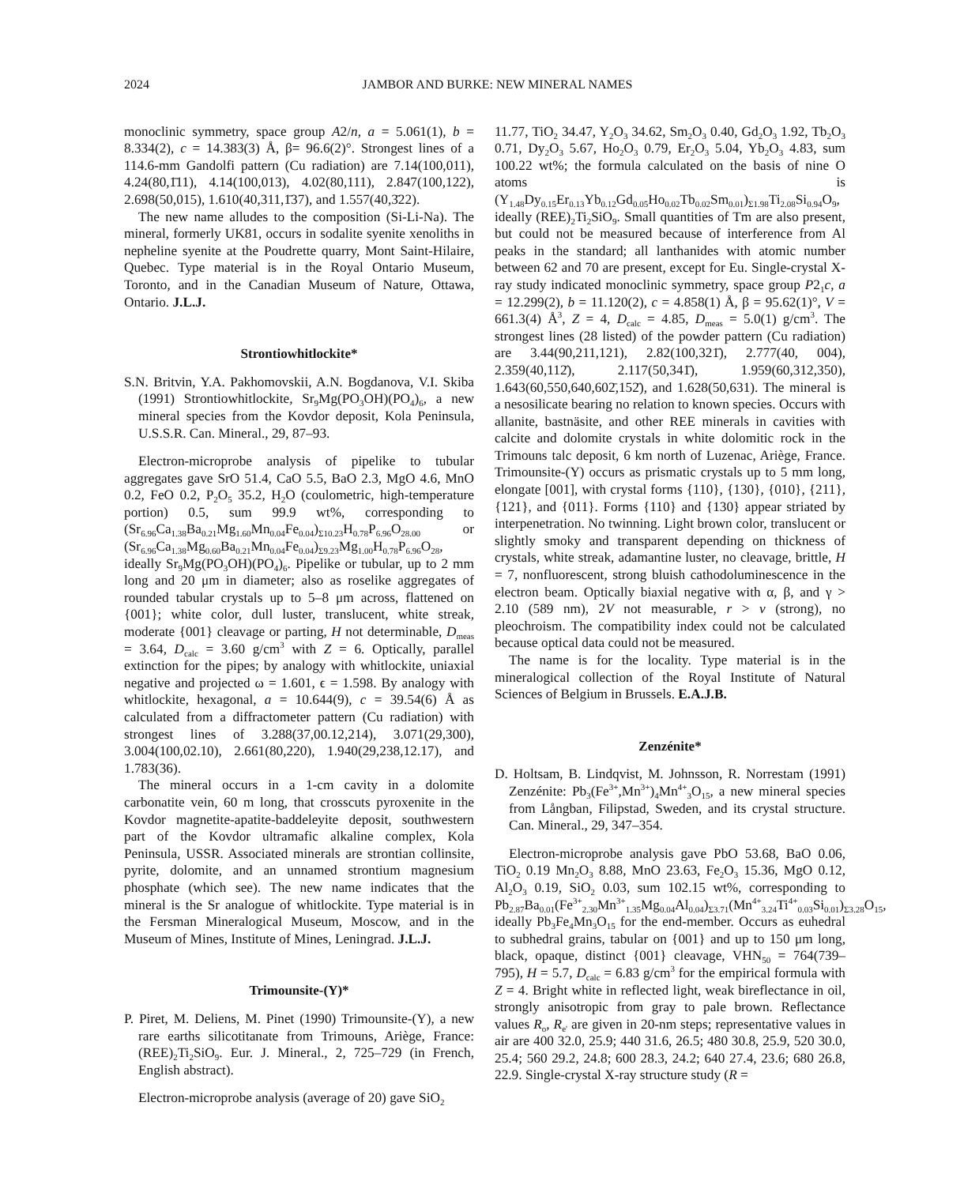2024 JAMBOR AND BURKE: NEW MINERAL NAMES
monoclinic symmetry, space group A2/n, a = 5.061(1), b = 8.334(2), c = 14.383(3) Å, β= 96.6(2)°. Strongest lines of a 114.6-mm Gandolfi pattern (Cu radiation) are 7.14(100,011), 4.24(80,1̄11), 4.14(100,013), 4.02(80,111), 2.847(100,122), 2.698(50,015), 1.610(40,311,1̄37), and 1.557(40,3̄22).
The new name alludes to the composition (Si-Li-Na). The mineral, formerly UK81, occurs in sodalite syenite xenoliths in nepheline syenite at the Poudrette quarry, Mont Saint-Hilaire, Quebec. Type material is in the Royal Ontario Museum, Toronto, and in the Canadian Museum of Nature, Ottawa, Ontario. J.L.J.
Strontiowhitlockite*
S.N. Britvin, Y.A. Pakhomovskii, A.N. Bogdanova, V.I. Skiba (1991) Strontiowhitlockite, Sr<sub>9</sub>Mg(PO<sub>3</sub>OH)(PO<sub>4</sub>)<sub>6</sub>, a new mineral species from the Kovdor deposit, Kola Peninsula, U.S.S.R. Can. Mineral., 29, 87–93.
Electron-microprobe analysis of pipelike to tubular aggregates gave SrO 51.4, CaO 5.5, BaO 2.3, MgO 4.6, MnO 0.2, FeO 0.2, P<sub>2</sub>O<sub>5</sub> 35.2, H<sub>2</sub>O (coulometric, high-temperature portion) 0.5, sum 99.9 wt%, corresponding to (Sr<sub>6.96</sub>Ca<sub>1.38</sub>Ba<sub>0.21</sub>Mg<sub>1.60</sub>Mn<sub>0.04</sub>Fe<sub>0.04</sub>)<sub>Σ10.23</sub>H<sub>0.78</sub>P<sub>6.96</sub>O<sub>28.00</sub> or (Sr<sub>6.96</sub>Ca<sub>1.38</sub>Mg<sub>0.60</sub>Ba<sub>0.21</sub>Mn<sub>0.04</sub>Fe<sub>0.04</sub>)<sub>Σ9.23</sub>Mg<sub>1.00</sub>H<sub>0.78</sub>P<sub>6.96</sub>O<sub>28</sub>, ideally Sr<sub>9</sub>Mg(PO<sub>3</sub>OH)(PO<sub>4</sub>)<sub>6</sub>. Pipelike or tubular, up to 2 mm long and 20 μm in diameter; also as roselike aggregates of rounded tabular crystals up to 5–8 μm across, flattened on {001}; white color, dull luster, translucent, white streak, moderate {001} cleavage or parting, H not determinable, D<sub>meas</sub> = 3.64, D<sub>calc</sub> = 3.60 g/cm<sup>3</sup> with Z = 6. Optically, parallel extinction for the pipes; by analogy with whitlockite, uniaxial negative and projected ω = 1.601, ϵ = 1.598. By analogy with whitlockite, hexagonal, a = 10.644(9), c = 39.54(6) Å as calculated from a diffractometer pattern (Cu radiation) with strongest lines of 3.288(37,00.12,214), 3.071(29,300), 3.004(100,02.10), 2.661(80,220), 1.940(29,238,12.17), and 1.783(36).
The mineral occurs in a 1-cm cavity in a dolomite carbonatite vein, 60 m long, that crosscuts pyroxenite in the Kovdor magnetite-apatite-baddeleyite deposit, southwestern part of the Kovdor ultramafic alkaline complex, Kola Peninsula, USSR. Associated minerals are strontian collinsite, pyrite, dolomite, and an unnamed strontium magnesium phosphate (which see). The new name indicates that the mineral is the Sr analogue of whitlockite. Type material is in the Fersman Mineralogical Museum, Moscow, and in the Museum of Mines, Institute of Mines, Leningrad. J.L.J.
Trimounsite-(Y)*
P. Piret, M. Deliens, M. Pinet (1990) Trimounsite-(Y), a new rare earths silicotitanate from Trimouns, Ariège, France: (REE)<sub>2</sub>Ti<sub>2</sub>SiO<sub>9</sub>. Eur. J. Mineral., 2, 725–729 (in French, English abstract).
Electron-microprobe analysis (average of 20) gave SiO<sub>2</sub>
11.77, TiO<sub>2</sub> 34.47, Y<sub>2</sub>O<sub>3</sub> 34.62, Sm<sub>2</sub>O<sub>3</sub> 0.40, Gd<sub>2</sub>O<sub>3</sub> 1.92, Tb<sub>2</sub>O<sub>3</sub> 0.71, Dy<sub>2</sub>O<sub>3</sub> 5.67, Ho<sub>2</sub>O<sub>3</sub> 0.79, Er<sub>2</sub>O<sub>3</sub> 5.04, Yb<sub>2</sub>O<sub>3</sub> 4.83, sum 100.22 wt%; the formula calculated on the basis of nine O atoms is (Y<sub>1.48</sub>Dy<sub>0.15</sub>Er<sub>0.13</sub>Yb<sub>0.12</sub>Gd<sub>0.05</sub>Ho<sub>0.02</sub>Tb<sub>0.02</sub>Sm<sub>0.01</sub>)<sub>Σ1.98</sub>Ti<sub>2.08</sub>Si<sub>0.94</sub>O<sub>9</sub>, ideally (REE)<sub>2</sub>Ti<sub>2</sub>SiO<sub>9</sub>. Small quantities of Tm are also present, but could not be measured because of interference from Al peaks in the standard; all lanthanides with atomic number between 62 and 70 are present, except for Eu. Single-crystal X-ray study indicated monoclinic symmetry, space group P2<sub>1</sub>c, a = 12.299(2), b = 11.120(2), c = 4.858(1) Å, β = 95.62(1)°, V = 661.3(4) Å<sup>3</sup>, Z = 4, D<sub>calc</sub> = 4.85, D<sub>meas</sub> = 5.0(1) g/cm<sup>3</sup>. The strongest lines (28 listed) of the powder pattern (Cu radiation) are 3.44(90,211,121), 2.82(100,321̄), 2.777(40, 004), 2.359(40,112̄), 2.117(50,341̄), 1.959(60,312,350), 1.643(60,550,640,602̄,152̄), and 1.628(50,631). The mineral is a nesosilicate bearing no relation to known species. Occurs with allanite, bastnäsite, and other REE minerals in cavities with calcite and dolomite crystals in white dolomitic rock in the Trimouns talc deposit, 6 km north of Luzenac, Ariège, France. Trimounsite-(Y) occurs as prismatic crystals up to 5 mm long, elongate [001], with crystal forms {110}, {130}, {010}, {211}, {121}, and {011}. Forms {110} and {130} appear striated by interpenetration. No twinning. Light brown color, translucent or slightly smoky and transparent depending on thickness of crystals, white streak, adamantine luster, no cleavage, brittle, H = 7, nonfluorescent, strong bluish cathodoluminescence in the electron beam. Optically biaxial negative with α, β, and γ > 2.10 (589 nm), 2V not measurable, r > v (strong), no pleochroism. The compatibility index could not be calculated because optical data could not be measured.
The name is for the locality. Type material is in the mineralogical collection of the Royal Institute of Natural Sciences of Belgium in Brussels. E.A.J.B.
Zenzénite*
D. Holtsam, B. Lindqvist, M. Johnsson, R. Norrestam (1991) Zenzénite: Pb<sub>3</sub>(Fe<sup>3+</sup>,Mn<sup>3+</sup>)<sub>4</sub>Mn<sup>4+</sup><sub>3</sub>O<sub>15</sub>, a new mineral species from Långban, Filipstad, Sweden, and its crystal structure. Can. Mineral., 29, 347–354.
Electron-microprobe analysis gave PbO 53.68, BaO 0.06, TiO<sub>2</sub> 0.19 Mn<sub>2</sub>O<sub>3</sub> 8.88, MnO 23.63, Fe<sub>2</sub>O<sub>3</sub> 15.36, MgO 0.12, Al<sub>2</sub>O<sub>3</sub> 0.19, SiO<sub>2</sub> 0.03, sum 102.15 wt%, corresponding to Pb<sub>2.87</sub>Ba<sub>0.01</sub>(Fe<sup>3+</sup><sub>2.30</sub>Mn<sup>3+</sup><sub>1.35</sub>Mg<sub>0.04</sub>Al<sub>0.04</sub>)<sub>Σ3.71</sub>(Mn<sup>4+</sup><sub>3.24</sub>Ti<sup>4+</sup><sub>0.03</sub>Si<sub>0.01</sub>)<sub>Σ3.28</sub>O<sub>15</sub>, ideally Pb<sub>3</sub>Fe<sub>4</sub>Mn<sub>3</sub>O<sub>15</sub> for the end-member. Occurs as euhedral to subhedral grains, tabular on {001} and up to 150 μm long, black, opaque, distinct {001} cleavage, VHN<sub>50</sub> = 764(739–795), H = 5.7, D<sub>calc</sub> = 6.83 g/cm<sup>3</sup> for the empirical formula with Z = 4. Bright white in reflected light, weak bireflectance in oil, strongly anisotropic from gray to pale brown. Reflectance values R<sub>o</sub>, R<sub>e'</sub> are given in 20-nm steps; representative values in air are 400 32.0, 25.9; 440 31.6, 26.5; 480 30.8, 25.9, 520 30.0, 25.4; 560 29.2, 24.8; 600 28.3, 24.2; 640 27.4, 23.6; 680 26.8, 22.9. Single-crystal X-ray structure study (R =